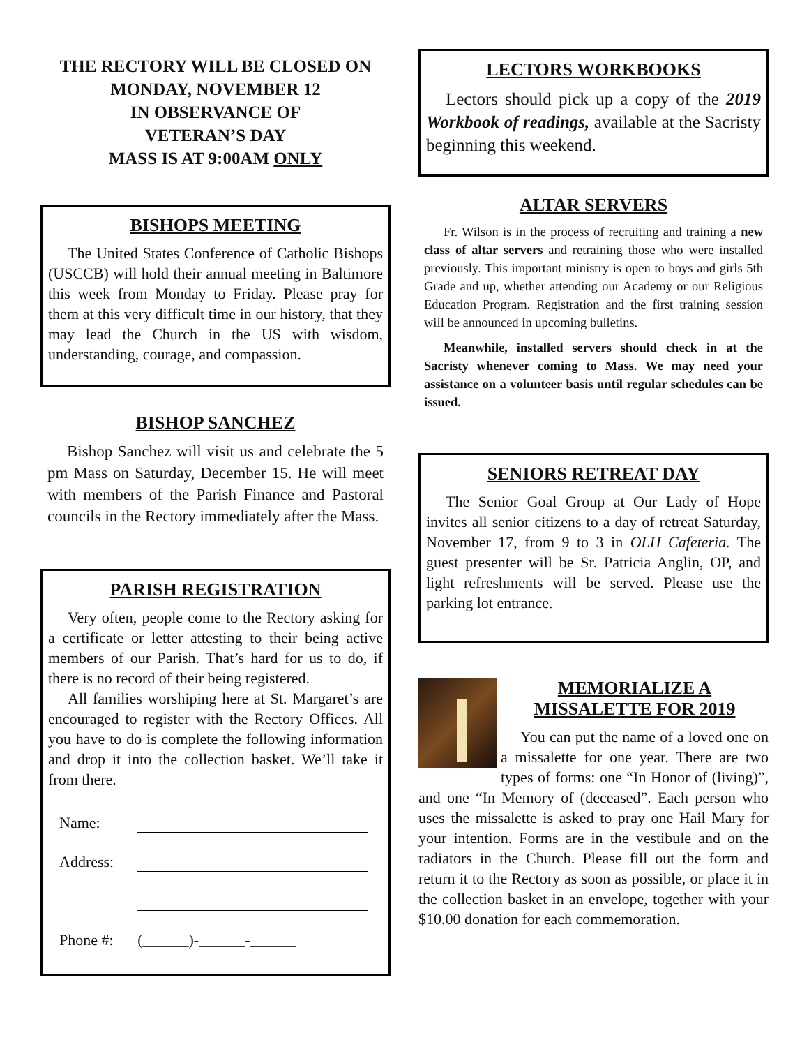THE RECTORY WILL BE CLOSED ON
MONDAY, NOVEMBER 12
IN OBSERVANCE OF
VETERAN’S DAY
MASS IS AT 9:00AM ONLY
BISHOPS MEETING
The United States Conference of Catholic Bishops (USCCB) will hold their annual meeting in Baltimore this week from Monday to Friday. Please pray for them at this very difficult time in our history, that they may lead the Church in the US with wisdom, understanding, courage, and compassion.
BISHOP SANCHEZ
Bishop Sanchez will visit us and celebrate the 5 pm Mass on Saturday, December 15. He will meet with members of the Parish Finance and Pastoral councils in the Rectory immediately after the Mass.
PARISH REGISTRATION
Very often, people come to the Rectory asking for a certificate or letter attesting to their being active members of our Parish. That’s hard for us to do, if there is no record of their being registered.
All families worshiping here at St. Margaret’s are encouraged to register with the Rectory Offices. All you have to do is complete the following information and drop it into the collection basket. We’ll take it from there.
| Name: | |
| Address: | |
| Phone #: | (______)-______-______ |
LECTORS WORKBOOKS
Lectors should pick up a copy of the 2019 Workbook of readings, available at the Sacristy beginning this weekend.
ALTAR SERVERS
Fr. Wilson is in the process of recruiting and training a new class of altar servers and retraining those who were installed previously. This important ministry is open to boys and girls 5th Grade and up, whether attending our Academy or our Religious Education Program. Registration and the first training session will be announced in upcoming bulletins.
Meanwhile, installed servers should check in at the Sacristy whenever coming to Mass. We may need your assistance on a volunteer basis until regular schedules can be issued.
SENIORS RETREAT DAY
The Senior Goal Group at Our Lady of Hope invites all senior citizens to a day of retreat Saturday, November 17, from 9 to 3 in OLH Cafeteria. The guest presenter will be Sr. Patricia Anglin, OP, and light refreshments will be served. Please use the parking lot entrance.
MEMORIALIZE A
MISSALETTE FOR 2019
You can put the name of a loved one on a missalette for one year. There are two types of forms: one “In Honor of (living)”, and one “In Memory of (deceased”. Each person who uses the missalette is asked to pray one Hail Mary for your intention. Forms are in the vestibule and on the radiators in the Church. Please fill out the form and return it to the Rectory as soon as possible, or place it in the collection basket in an envelope, together with your $10.00 donation for each commemoration.